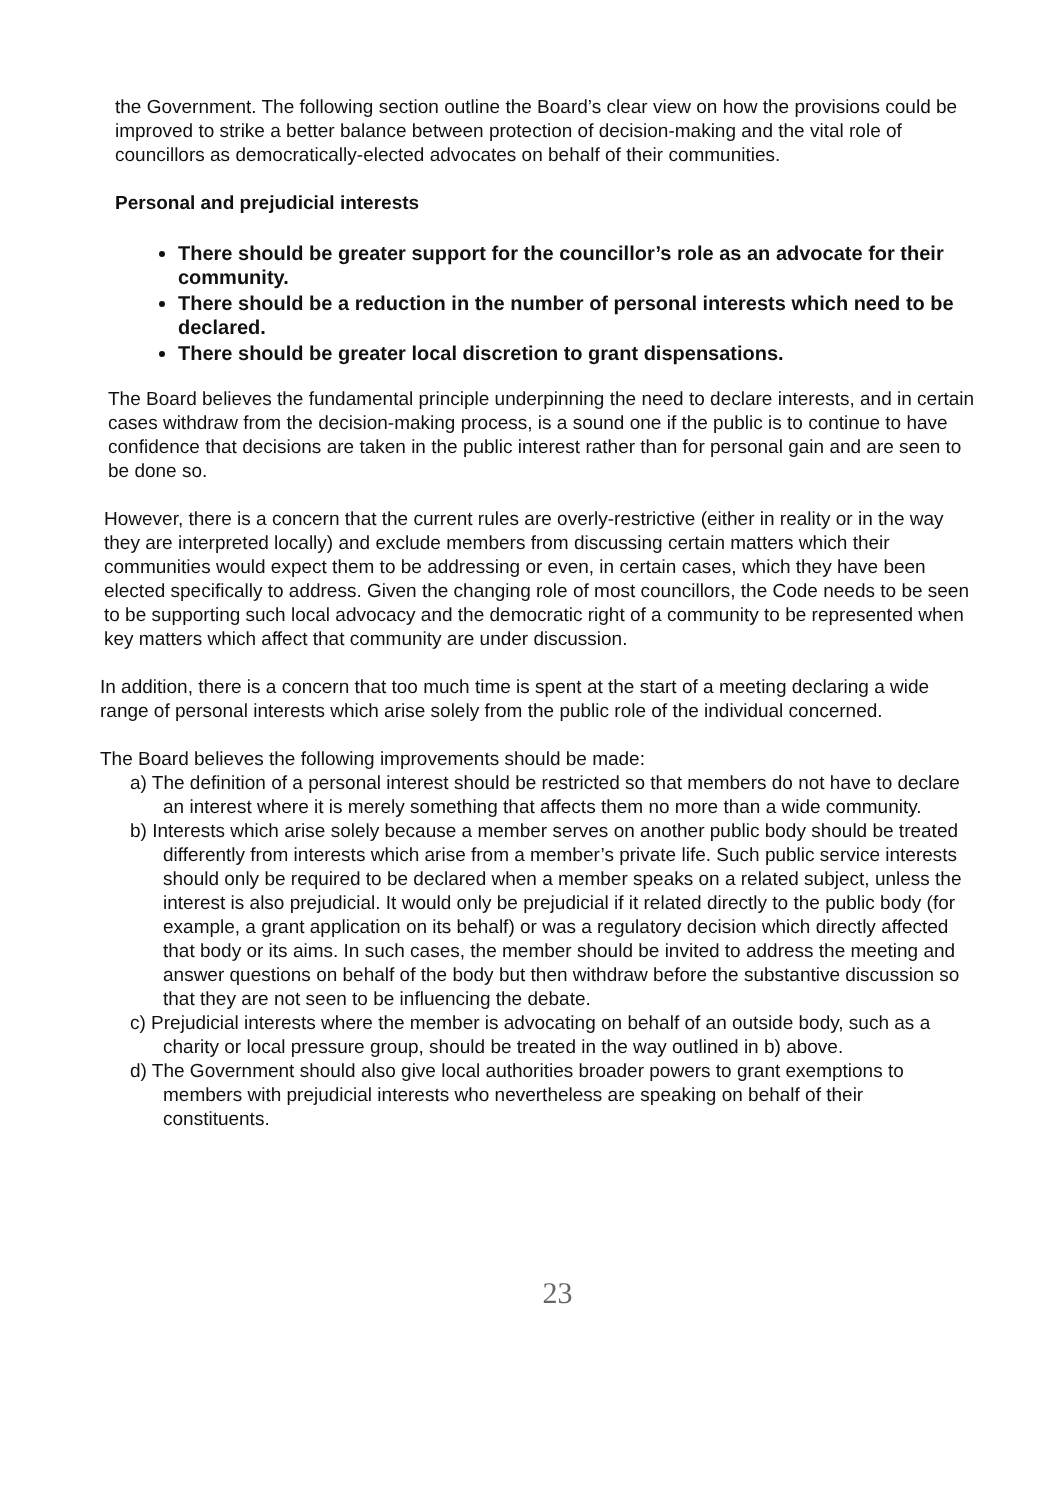the Government. The following section outline the Board’s clear view on how the provisions could be improved to strike a better balance between protection of decision-making and the vital role of councillors as democratically-elected advocates on behalf of their communities.
Personal and prejudicial interests
There should be greater support for the councillor’s role as an advocate for their community.
There should be a reduction in the number of personal interests which need to be declared.
There should be greater local discretion to grant dispensations.
The Board believes the fundamental principle underpinning the need to declare interests, and in certain cases withdraw from the decision-making process, is a sound one if the public is to continue to have confidence that decisions are taken in the public interest rather than for personal gain and are seen to be done so.
However, there is a concern that the current rules are overly-restrictive (either in reality or in the way they are interpreted locally) and exclude members from discussing certain matters which their communities would expect them to be addressing or even, in certain cases, which they have been elected specifically to address. Given the changing role of most councillors, the Code needs to be seen to be supporting such local advocacy and the democratic right of a community to be represented when key matters which affect that community are under discussion.
In addition, there is a concern that too much time is spent at the start of a meeting declaring a wide range of personal interests which arise solely from the public role of the individual concerned.
The Board believes the following improvements should be made:
a) The definition of a personal interest should be restricted so that members do not have to declare an interest where it is merely something that affects them no more than a wide community.
b) Interests which arise solely because a member serves on another public body should be treated differently from interests which arise from a member’s private life. Such public service interests should only be required to be declared when a member speaks on a related subject, unless the interest is also prejudicial. It would only be prejudicial if it related directly to the public body (for example, a grant application on its behalf) or was a regulatory decision which directly affected that body or its aims. In such cases, the member should be invited to address the meeting and answer questions on behalf of the body but then withdraw before the substantive discussion so that they are not seen to be influencing the debate.
c) Prejudicial interests where the member is advocating on behalf of an outside body, such as a charity or local pressure group, should be treated in the way outlined in b) above.
d) The Government should also give local authorities broader powers to grant exemptions to members with prejudicial interests who nevertheless are speaking on behalf of their constituents.
23